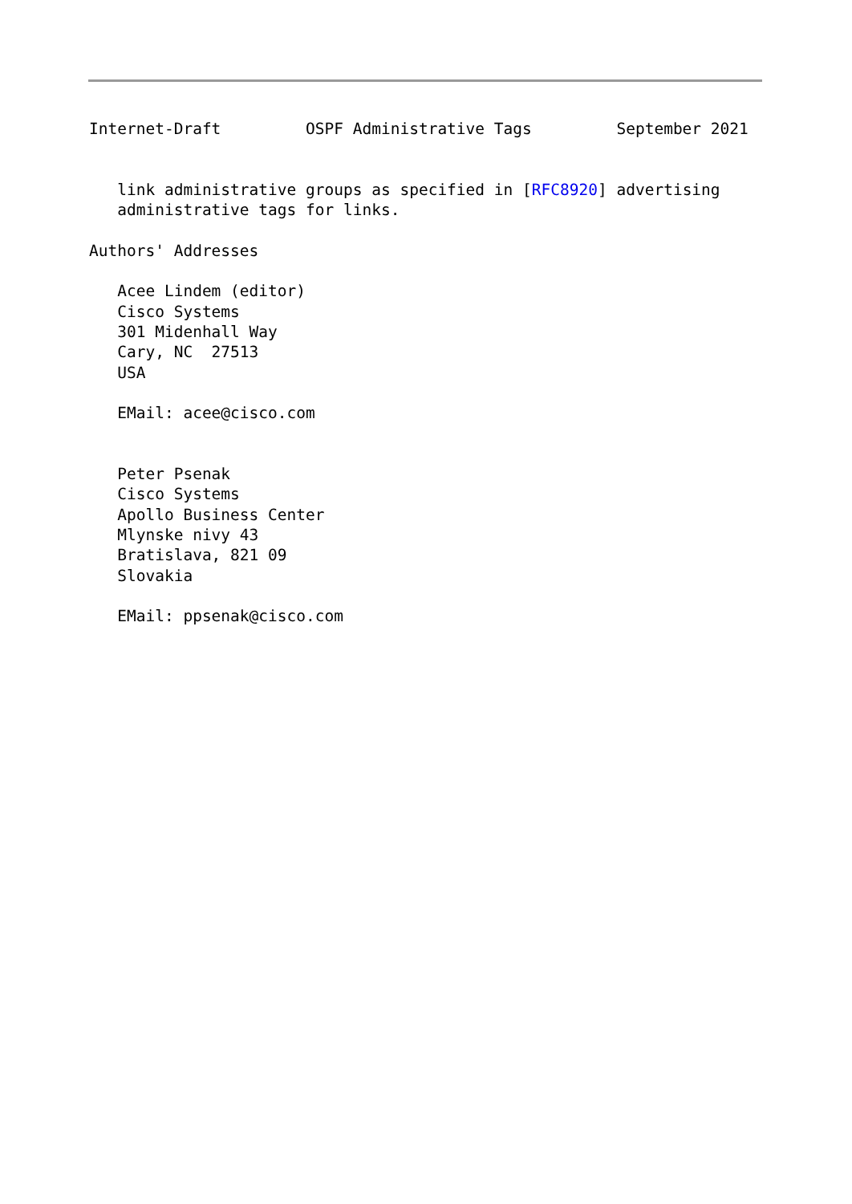Internet-Draft         OSPF Administrative Tags         September 2021


   link administrative groups as specified in [RFC8920] advertising
   administrative tags for links.

Authors' Addresses

   Acee Lindem (editor)
   Cisco Systems
   301 Midenhall Way
   Cary, NC  27513
   USA

   EMail: acee@cisco.com


   Peter Psenak
   Cisco Systems
   Apollo Business Center
   Mlynske nivy 43
   Bratislava, 821 09
   Slovakia

   EMail: ppsenak@cisco.com